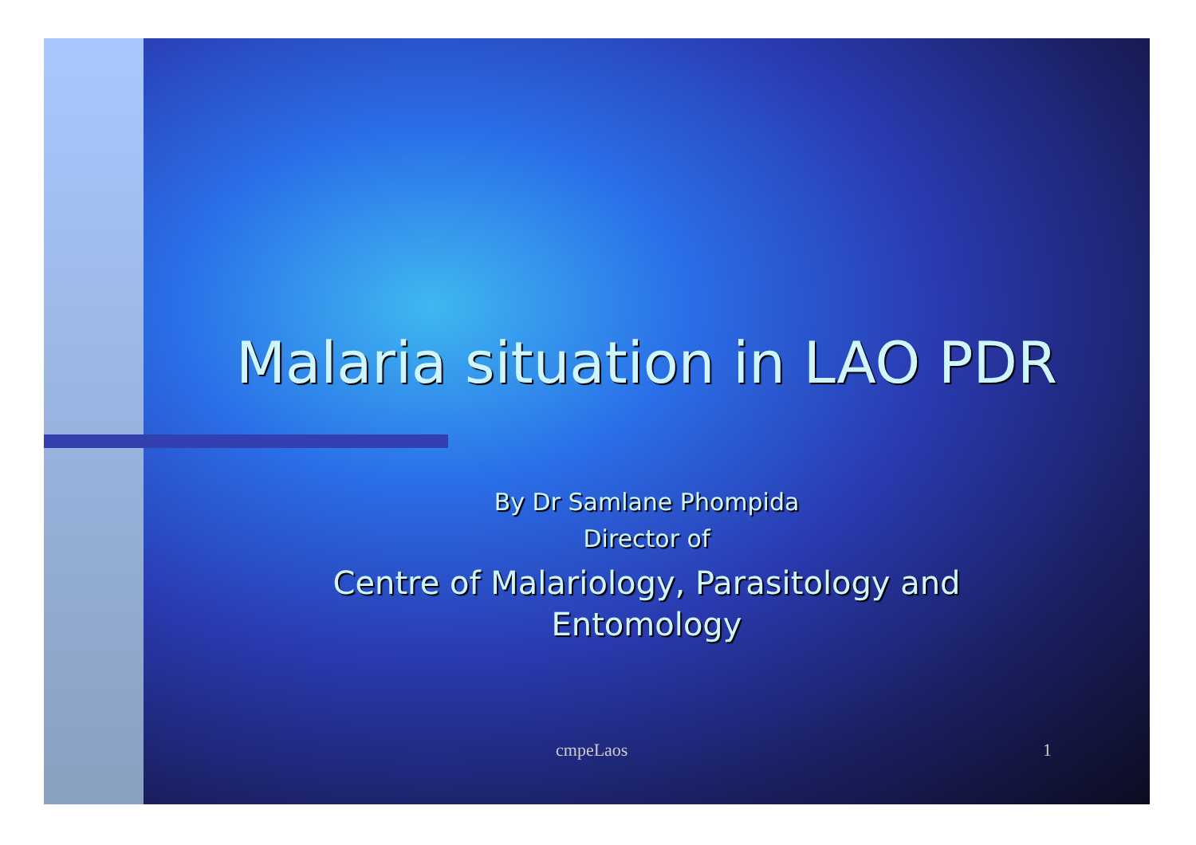Malaria situation in LAO PDR
By Dr Samlane Phompida
Director of
Centre of Malariology, Parasitology and
Entomology
cmpeLaos 1